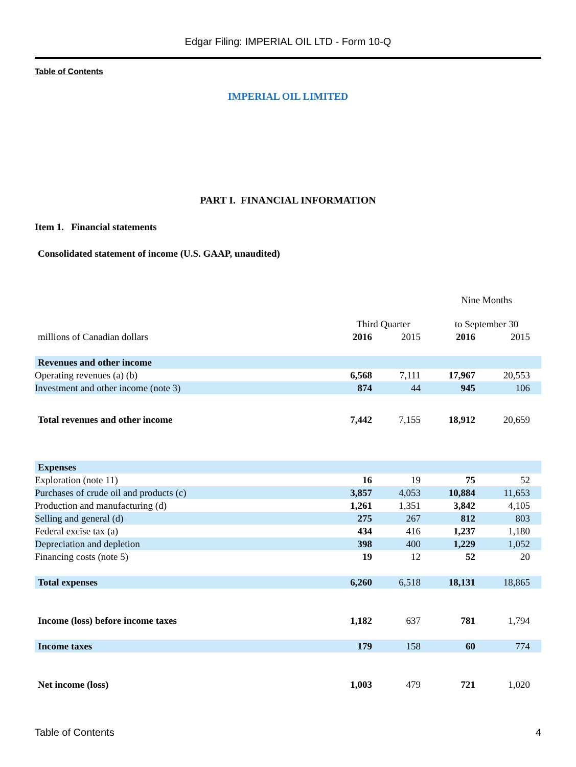Edgar Filing: IMPERIAL OIL LTD - Form 10-Q
Table of Contents
IMPERIAL OIL LIMITED
PART I. FINANCIAL INFORMATION
Item 1. Financial statements
Consolidated statement of income (U.S. GAAP, unaudited)
| | | | Nine Months | |
| --- | --- | --- | --- | --- |
| | Third Quarter | | to September 30 | |
| millions of Canadian dollars | 2016 | 2015 | 2016 | 2015 |
| Revenues and other income | | | | |
| Operating revenues (a) (b) | 6,568 | 7,111 | 17,967 | 20,553 |
| Investment and other income (note 3) | 874 | 44 | 945 | 106 |
| Total revenues and other income | 7,442 | 7,155 | 18,912 | 20,659 |
| Expenses | | | | |
| Exploration (note 11) | 16 | 19 | 75 | 52 |
| Purchases of crude oil and products (c) | 3,857 | 4,053 | 10,884 | 11,653 |
| Production and manufacturing (d) | 1,261 | 1,351 | 3,842 | 4,105 |
| Selling and general (d) | 275 | 267 | 812 | 803 |
| Federal excise tax (a) | 434 | 416 | 1,237 | 1,180 |
| Depreciation and depletion | 398 | 400 | 1,229 | 1,052 |
| Financing costs (note 5) | 19 | 12 | 52 | 20 |
| Total expenses | 6,260 | 6,518 | 18,131 | 18,865 |
| Income (loss) before income taxes | 1,182 | 637 | 781 | 1,794 |
| Income taxes | 179 | 158 | 60 | 774 |
| Net income (loss) | 1,003 | 479 | 721 | 1,020 |
Table of Contents 4